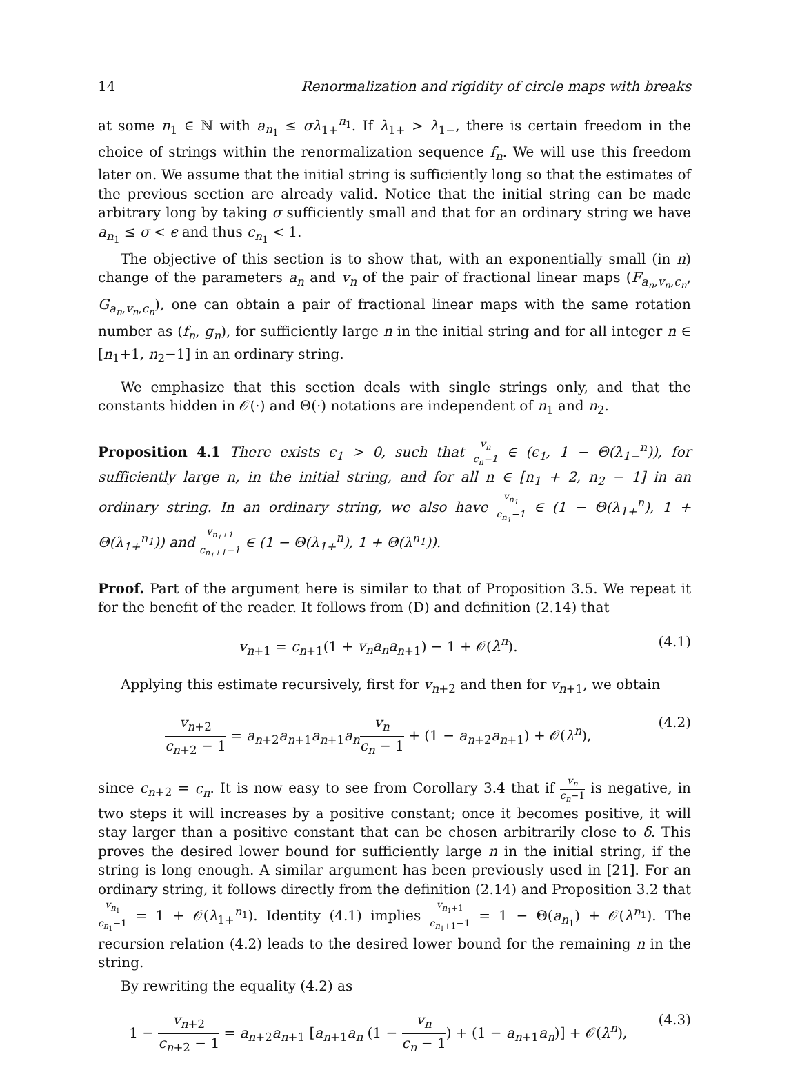14 Renormalization and rigidity of circle maps with breaks
at some n<sub>1</sub> ∈ ℕ with a<sub>n<sub>1</sub></sub> ≤ σλ<sub>1+</sub><sup>n<sub>1</sub></sup>. If λ<sub>1+</sub> > λ<sub>1−</sub>, there is certain freedom in the choice of strings within the renormalization sequence f<sub>n</sub>. We will use this freedom later on. We assume that the initial string is sufficiently long so that the estimates of the previous section are already valid. Notice that the initial string can be made arbitrary long by taking σ sufficiently small and that for an ordinary string we have a<sub>n<sub>1</sub></sub> ≤ σ < ϵ and thus c<sub>n<sub>1</sub></sub> < 1.
The objective of this section is to show that, with an exponentially small (in n) change of the parameters a<sub>n</sub> and v<sub>n</sub> of the pair of fractional linear maps (F<sub>a<sub>n</sub>,v<sub>n</sub>,c<sub>n</sub></sub>, G<sub>a<sub>n</sub>,v<sub>n</sub>,c<sub>n</sub></sub>), one can obtain a pair of fractional linear maps with the same rotation number as (f<sub>n</sub>, g<sub>n</sub>), for sufficiently large n in the initial string and for all integer n ∈ [n<sub>1</sub>+1, n<sub>2</sub>−1] in an ordinary string.
We emphasize that this section deals with single strings only, and that the constants hidden in 𝒪(·) and Θ(·) notations are independent of n<sub>1</sub> and n<sub>2</sub>.
Proposition 4.1 There exists ϵ<sub>1</sub> > 0, such that v<sub>n</sub> c<sub>n</sub>−1 ∈ (ϵ<sub>1</sub>, 1 − Θ(λ<sub>1−</sub><sup>n</sup>)), for sufficiently large n, in the initial string, and for all n ∈ [n<sub>1</sub> + 2, n<sub>2</sub> − 1] in an ordinary string. In an ordinary string, we also have v<sub>n<sub>1</sub></sub> c<sub>n<sub>1</sub></sub>−1 ∈ (1 − Θ(λ<sub>1+</sub><sup>n</sup>), 1 + Θ(λ<sub>1+</sub><sup>n<sub>1</sub></sup>)) and v<sub>n<sub>1</sub>+1</sub> c<sub>n<sub>1</sub>+1</sub>−1 ∈ (1 − Θ(λ<sub>1+</sub><sup>n</sup>), 1 + Θ(λ<sup>n<sub>1</sub></sup>)).
Proof. Part of the argument here is similar to that of Proposition 3.5. We repeat it for the benefit of the reader. It follows from (D) and definition (2.14) that
v<sub>n+1</sub> = c<sub>n+1</sub>(1 + v<sub>n</sub>a<sub>n</sub>a<sub>n+1</sub>) − 1 + 𝒪(λ<sup>n</sup>). (4.1)
Applying this estimate recursively, first for v<sub>n+2</sub> and then for v<sub>n+1</sub>, we obtain
v<sub>n+2</sub> c<sub>n+2</sub> − 1 = a<sub>n+2</sub>a<sub>n+1</sub>a<sub>n+1</sub>a<sub>n</sub> v<sub>n</sub> c<sub>n</sub> − 1 + (1 − a<sub>n+2</sub>a<sub>n+1</sub>) + 𝒪(λ<sup>n</sup>), (4.2)
since c<sub>n+2</sub> = c<sub>n</sub>. It is now easy to see from Corollary 3.4 that if v<sub>n</sub> c<sub>n</sub>−1 is negative, in two steps it will increases by a positive constant; once it becomes positive, it will stay larger than a positive constant that can be chosen arbitrarily close to δ. This proves the desired lower bound for sufficiently large n in the initial string, if the string is long enough. A similar argument has been previously used in [21]. For an ordinary string, it follows directly from the definition (2.14) and Proposition 3.2 that v<sub>n<sub>1</sub></sub> c<sub>n<sub>1</sub></sub>−1 = 1 + 𝒪(λ<sub>1+</sub><sup>n<sub>1</sub></sup>). Identity (4.1) implies v<sub>n<sub>1</sub>+1</sub> c<sub>n<sub>1</sub>+1</sub>−1 = 1 − Θ(a<sub>n<sub>1</sub></sub>) + 𝒪(λ<sup>n<sub>1</sub></sup>). The recursion relation (4.2) leads to the desired lower bound for the remaining n in the string.
By rewriting the equality (4.2) as
1 − v<sub>n+2</sub> c<sub>n+2</sub> − 1 = a<sub>n+2</sub>a<sub>n+1</sub> [a<sub>n+1</sub>a<sub>n</sub> (1 − v<sub>n</sub> c<sub>n</sub> − 1) + (1 − a<sub>n+1</sub>a<sub>n</sub>)] + 𝒪(λ<sup>n</sup>), (4.3)